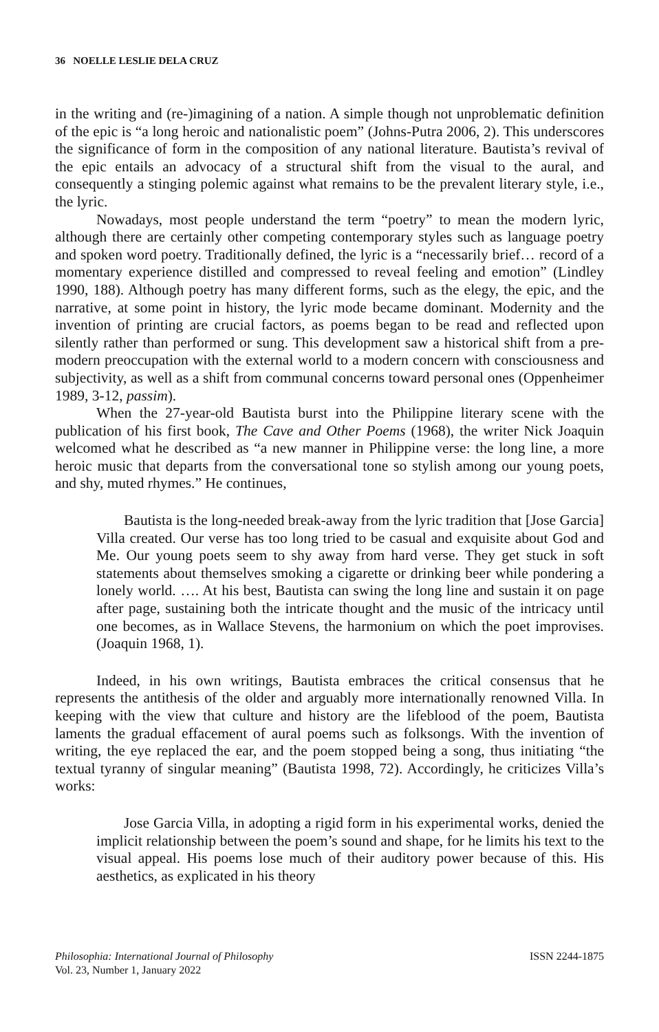36 NOELLE LESLIE DELA CRUZ
in the writing and (re-)imagining of a nation. A simple though not unproblematic definition of the epic is “a long heroic and nationalistic poem” (Johns-Putra 2006, 2). This underscores the significance of form in the composition of any national literature. Bautista’s revival of the epic entails an advocacy of a structural shift from the visual to the aural, and consequently a stinging polemic against what remains to be the prevalent literary style, i.e., the lyric.
Nowadays, most people understand the term “poetry” to mean the modern lyric, although there are certainly other competing contemporary styles such as language poetry and spoken word poetry. Traditionally defined, the lyric is a “necessarily brief… record of a momentary experience distilled and compressed to reveal feeling and emotion” (Lindley 1990, 188). Although poetry has many different forms, such as the elegy, the epic, and the narrative, at some point in history, the lyric mode became dominant. Modernity and the invention of printing are crucial factors, as poems began to be read and reflected upon silently rather than performed or sung. This development saw a historical shift from a pre-modern preoccupation with the external world to a modern concern with consciousness and subjectivity, as well as a shift from communal concerns toward personal ones (Oppenheimer 1989, 3-12, passim).
When the 27-year-old Bautista burst into the Philippine literary scene with the publication of his first book, The Cave and Other Poems (1968), the writer Nick Joaquin welcomed what he described as “a new manner in Philippine verse: the long line, a more heroic music that departs from the conversational tone so stylish among our young poets, and shy, muted rhymes.” He continues,
Bautista is the long-needed break-away from the lyric tradition that [Jose Garcia] Villa created. Our verse has too long tried to be casual and exquisite about God and Me. Our young poets seem to shy away from hard verse. They get stuck in soft statements about themselves smoking a cigarette or drinking beer while pondering a lonely world. …. At his best, Bautista can swing the long line and sustain it on page after page, sustaining both the intricate thought and the music of the intricacy until one becomes, as in Wallace Stevens, the harmonium on which the poet improvises. (Joaquin 1968, 1).
Indeed, in his own writings, Bautista embraces the critical consensus that he represents the antithesis of the older and arguably more internationally renowned Villa. In keeping with the view that culture and history are the lifeblood of the poem, Bautista laments the gradual effacement of aural poems such as folksongs. With the invention of writing, the eye replaced the ear, and the poem stopped being a song, thus initiating “the textual tyranny of singular meaning” (Bautista 1998, 72). Accordingly, he criticizes Villa’s works:
Jose Garcia Villa, in adopting a rigid form in his experimental works, denied the implicit relationship between the poem’s sound and shape, for he limits his text to the visual appeal. His poems lose much of their auditory power because of this. His aesthetics, as explicated in his theory
Philosophia: International Journal of Philosophy
Vol. 23, Number 1, January 2022
ISSN 2244-1875